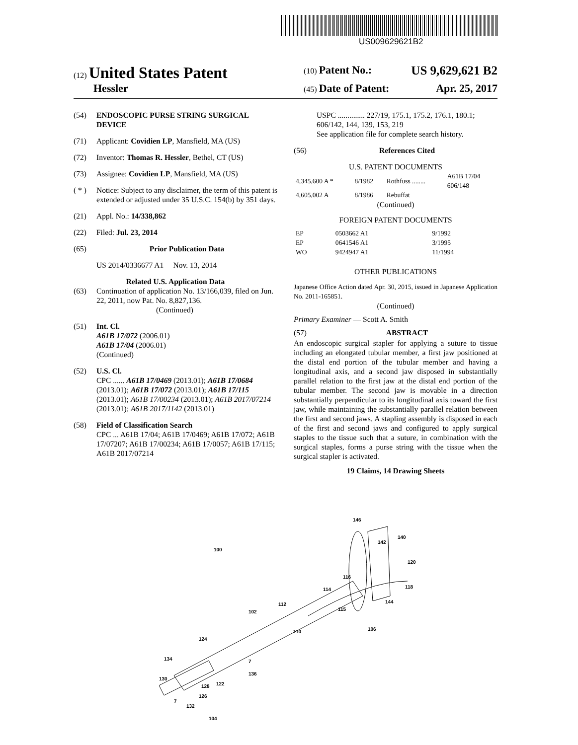US009629621B2
(12) United States Patent
(10) Patent No.: US 9,629,621 B2
Hessler
(45) Date of Patent: Apr. 25, 2017
(54) ENDOSCOPIC PURSE STRING SURGICAL DEVICE
(71) Applicant: Covidien LP, Mansfield, MA (US)
(72) Inventor: Thomas R. Hessler, Bethel, CT (US)
(73) Assignee: Covidien LP, Mansfield, MA (US)
( * ) Notice: Subject to any disclaimer, the term of this patent is extended or adjusted under 35 U.S.C. 154(b) by 351 days.
(21) Appl. No.: 14/338,862
(22) Filed: Jul. 23, 2014
(65) Prior Publication Data
US 2014/0336677 A1 Nov. 13, 2014
Related U.S. Application Data
(63) Continuation of application No. 13/166,039, filed on Jun. 22, 2011, now Pat. No. 8,827,136.
(Continued)
(51) Int. Cl.
A61B 17/072 (2006.01)
A61B 17/04 (2006.01)
(Continued)
(52) U.S. Cl.
CPC ...... A61B 17/0469 (2013.01); A61B 17/0684 (2013.01); A61B 17/072 (2013.01); A61B 17/115 (2013.01); A61B 17/00234 (2013.01); A61B 2017/07214 (2013.01); A61B 2017/1142 (2013.01)
(58) Field of Classification Search
CPC ... A61B 17/04; A61B 17/0469; A61B 17/072; A61B 17/07207; A61B 17/00234; A61B 17/0057; A61B 17/115; A61B 2017/07214
USPC .............. 227/19, 175.1, 175.2, 176.1, 180.1; 606/142, 144, 139, 153, 219
See application file for complete search history.
(56) References Cited
U.S. PATENT DOCUMENTS
| 4,345,600 A * | 8/1982 | Rothfuss ........ | A61B 17/04 606/148 |
| 4,605,002 A | 8/1986 | Rebuffat | |
(Continued)
FOREIGN PATENT DOCUMENTS
| EP | 0503662 A1 | 9/1992 |
| EP | 0641546 A1 | 3/1995 |
| WO | 9424947 A1 | 11/1994 |
OTHER PUBLICATIONS
Japanese Office Action dated Apr. 30, 2015, issued in Japanese Application No. 2011-165851.
(Continued)
Primary Examiner — Scott A. Smith
(57) ABSTRACT
An endoscopic surgical stapler for applying a suture to tissue including an elongated tubular member, a first jaw positioned at the distal end portion of the tubular member and having a longitudinal axis, and a second jaw disposed in substantially parallel relation to the first jaw at the distal end portion of the tubular member. The second jaw is movable in a direction substantially perpendicular to its longitudinal axis toward the first jaw, while maintaining the substantially parallel relation between the first and second jaws. A stapling assembly is disposed in each of the first and second jaws and configured to apply surgical staples to the tissue such that a suture, in combination with the surgical staples, forms a purse string with the tissue when the surgical stapler is activated.
19 Claims, 14 Drawing Sheets
100
146
142
140
120
118
116
114
115
144
112
102
110
106
124
134
130
136
128
122
126
132
104
7
7